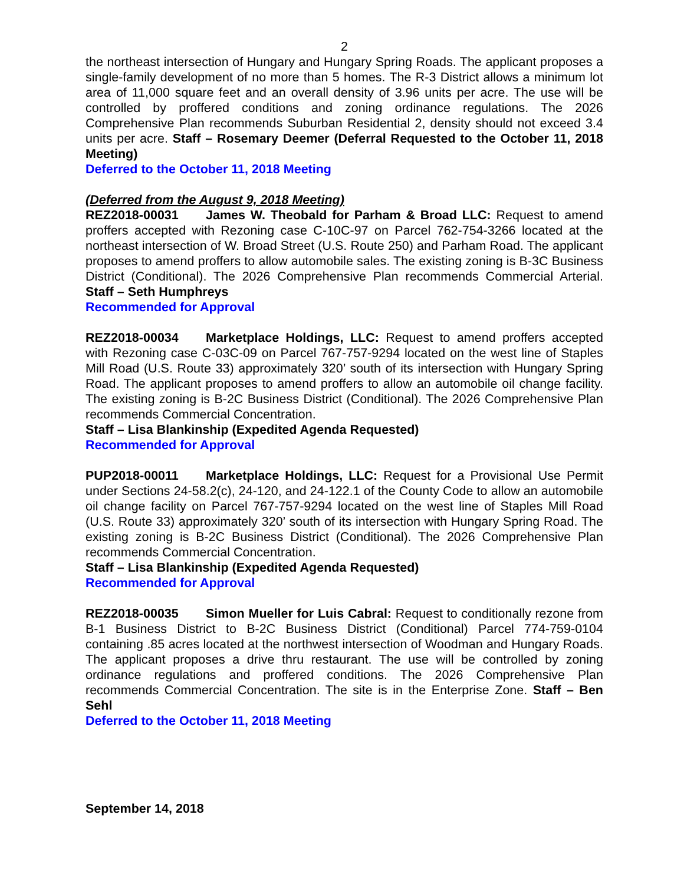2
the northeast intersection of Hungary and Hungary Spring Roads. The applicant proposes a single-family development of no more than 5 homes. The R-3 District allows a minimum lot area of 11,000 square feet and an overall density of 3.96 units per acre. The use will be controlled by proffered conditions and zoning ordinance regulations. The 2026 Comprehensive Plan recommends Suburban Residential 2, density should not exceed 3.4 units per acre. Staff – Rosemary Deemer (Deferral Requested to the October 11, 2018 Meeting)
Deferred to the October 11, 2018 Meeting
(Deferred from the August 9, 2018 Meeting)
REZ2018-00031 James W. Theobald for Parham & Broad LLC: Request to amend proffers accepted with Rezoning case C-10C-97 on Parcel 762-754-3266 located at the northeast intersection of W. Broad Street (U.S. Route 250) and Parham Road. The applicant proposes to amend proffers to allow automobile sales. The existing zoning is B-3C Business District (Conditional). The 2026 Comprehensive Plan recommends Commercial Arterial. Staff – Seth Humphreys
Recommended for Approval
REZ2018-00034 Marketplace Holdings, LLC: Request to amend proffers accepted with Rezoning case C-03C-09 on Parcel 767-757-9294 located on the west line of Staples Mill Road (U.S. Route 33) approximately 320’ south of its intersection with Hungary Spring Road. The applicant proposes to amend proffers to allow an automobile oil change facility. The existing zoning is B-2C Business District (Conditional). The 2026 Comprehensive Plan recommends Commercial Concentration.
Staff – Lisa Blankinship (Expedited Agenda Requested)
Recommended for Approval
PUP2018-00011 Marketplace Holdings, LLC: Request for a Provisional Use Permit under Sections 24-58.2(c), 24-120, and 24-122.1 of the County Code to allow an automobile oil change facility on Parcel 767-757-9294 located on the west line of Staples Mill Road (U.S. Route 33) approximately 320’ south of its intersection with Hungary Spring Road. The existing zoning is B-2C Business District (Conditional). The 2026 Comprehensive Plan recommends Commercial Concentration.
Staff – Lisa Blankinship (Expedited Agenda Requested)
Recommended for Approval
REZ2018-00035 Simon Mueller for Luis Cabral: Request to conditionally rezone from B-1 Business District to B-2C Business District (Conditional) Parcel 774-759-0104 containing .85 acres located at the northwest intersection of Woodman and Hungary Roads. The applicant proposes a drive thru restaurant. The use will be controlled by zoning ordinance regulations and proffered conditions. The 2026 Comprehensive Plan recommends Commercial Concentration. The site is in the Enterprise Zone. Staff – Ben Sehl
Deferred to the October 11, 2018 Meeting
September 14, 2018